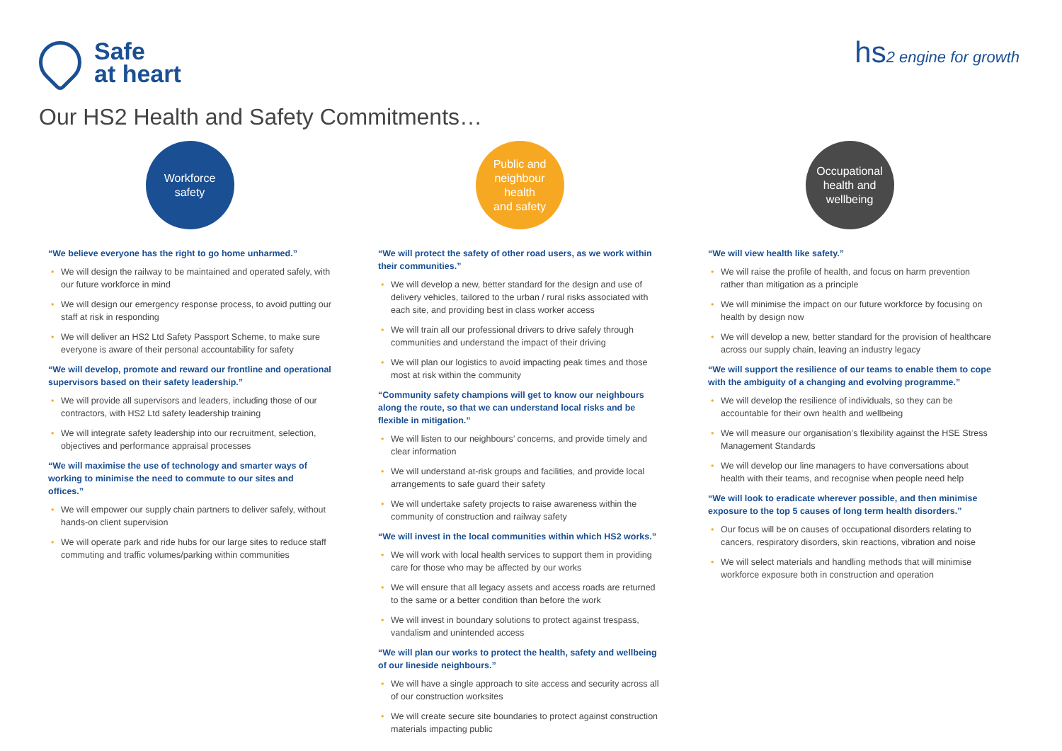Safe
at heart
hs2 engine for growth
Our HS2 Health and Safety Commitments…
Workforce
safety
“We believe everyone has the right to go home unharmed.”
• We will design the railway to be maintained and operated safely, with our future workforce in mind
• We will design our emergency response process, to avoid putting our staff at risk in responding
• We will deliver an HS2 Ltd Safety Passport Scheme, to make sure everyone is aware of their personal accountability for safety
“We will develop, promote and reward our frontline and operational supervisors based on their safety leadership.”
• We will provide all supervisors and leaders, including those of our contractors, with HS2 Ltd safety leadership training
• We will integrate safety leadership into our recruitment, selection, objectives and performance appraisal processes
“We will maximise the use of technology and smarter ways of working to minimise the need to commute to our sites and offices.”
• We will empower our supply chain partners to deliver safely, without hands-on client supervision
• We will operate park and ride hubs for our large sites to reduce staff commuting and traffic volumes/parking within communities
Public and
neighbour
health
and safety
“We will protect the safety of other road users, as we work within their communities.”
• We will develop a new, better standard for the design and use of delivery vehicles, tailored to the urban / rural risks associated with each site, and providing best in class worker access
• We will train all our professional drivers to drive safely through communities and understand the impact of their driving
• We will plan our logistics to avoid impacting peak times and those most at risk within the community
“Community safety champions will get to know our neighbours along the route, so that we can understand local risks and be flexible in mitigation.”
• We will listen to our neighbours’ concerns, and provide timely and clear information
• We will understand at-risk groups and facilities, and provide local arrangements to safe guard their safety
• We will undertake safety projects to raise awareness within the community of construction and railway safety
“We will invest in the local communities within which HS2 works.”
• We will work with local health services to support them in providing care for those who may be affected by our works
• We will ensure that all legacy assets and access roads are returned to the same or a better condition than before the work
• We will invest in boundary solutions to protect against trespass, vandalism and unintended access
“We will plan our works to protect the health, safety and wellbeing of our lineside neighbours.”
• We will have a single approach to site access and security across all of our construction worksites
• We will create secure site boundaries to protect against construction materials impacting public
Occupational
health and
wellbeing
“We will view health like safety.”
• We will raise the profile of health, and focus on harm prevention rather than mitigation as a principle
• We will minimise the impact on our future workforce by focusing on health by design now
• We will develop a new, better standard for the provision of healthcare across our supply chain, leaving an industry legacy
“We will support the resilience of our teams to enable them to cope with the ambiguity of a changing and evolving programme.”
• We will develop the resilience of individuals, so they can be accountable for their own health and wellbeing
• We will measure our organisation’s flexibility against the HSE Stress Management Standards
• We will develop our line managers to have conversations about health with their teams, and recognise when people need help
“We will look to eradicate wherever possible, and then minimise exposure to the top 5 causes of long term health disorders.”
• Our focus will be on causes of occupational disorders relating to cancers, respiratory disorders, skin reactions, vibration and noise
• We will select materials and handling methods that will minimise workforce exposure both in construction and operation